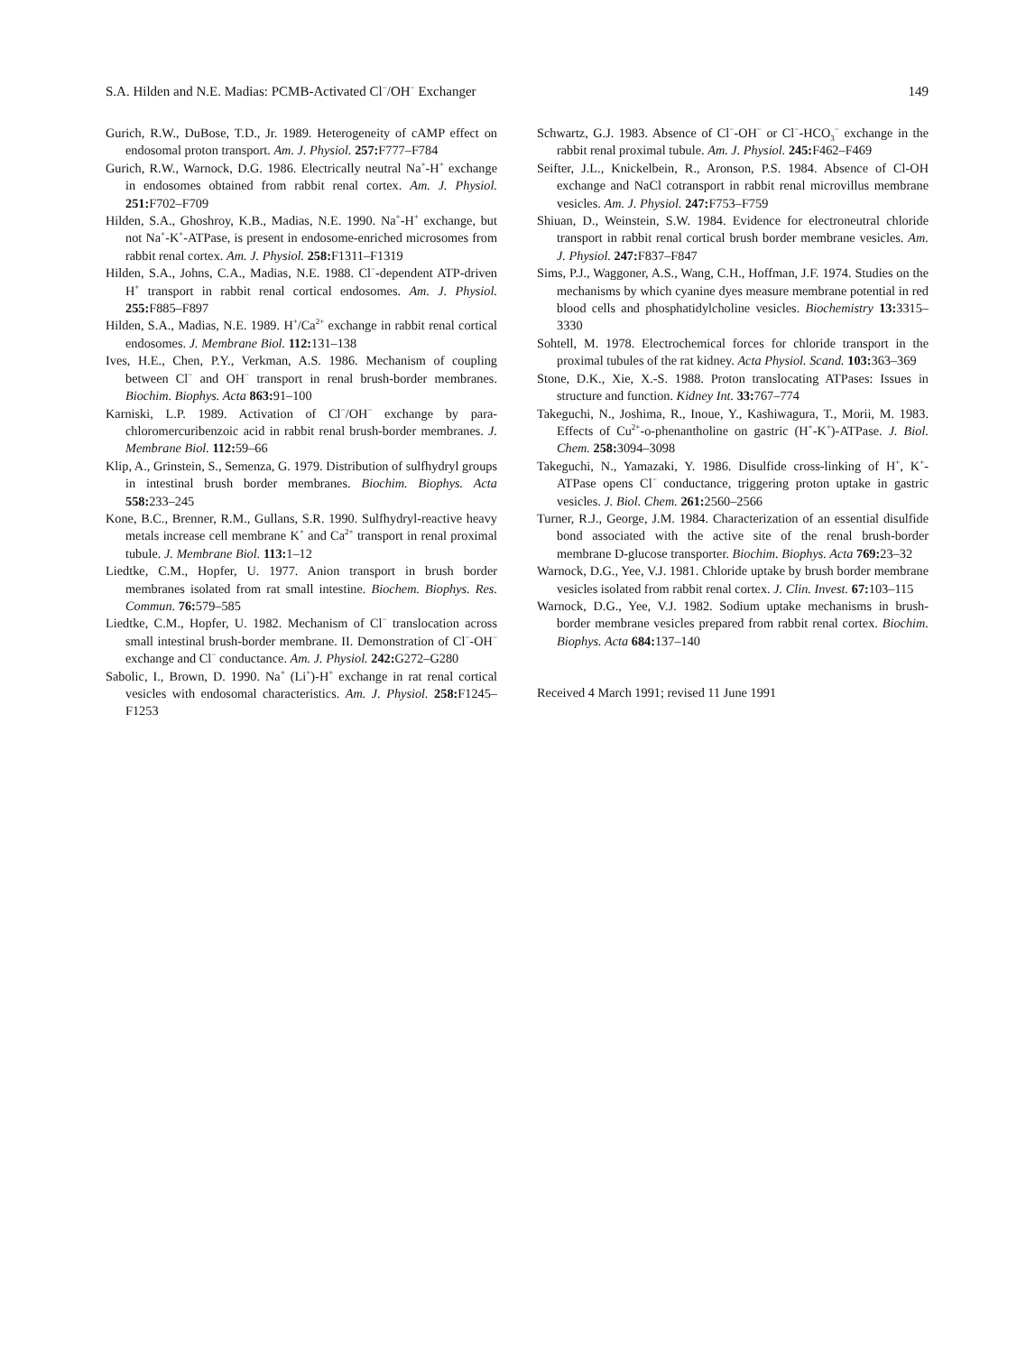S.A. Hilden and N.E. Madias: PCMB-Activated Cl<sup>−</sup>/OH<sup>−</sup> Exchanger 149
Gurich, R.W., DuBose, T.D., Jr. 1989. Heterogeneity of cAMP effect on endosomal proton transport. Am. J. Physiol. 257: F777–F784
Gurich, R.W., Warnock, D.G. 1986. Electrically neutral Na<sup>+</sup>-H<sup>+</sup> exchange in endosomes obtained from rabbit renal cortex. Am. J. Physiol. 251: F702–F709
Hilden, S.A., Ghoshroy, K.B., Madias, N.E. 1990. Na<sup>+</sup>-H<sup>+</sup> exchange, but not Na<sup>+</sup>-K<sup>+</sup>-ATPase, is present in endosome-enriched microsomes from rabbit renal cortex. Am. J. Physiol. 258: F1311–F1319
Hilden, S.A., Johns, C.A., Madias, N.E. 1988. Cl<sup>−</sup>-dependent ATP-driven H<sup>+</sup> transport in rabbit renal cortical endosomes. Am. J. Physiol. 255: F885–F897
Hilden, S.A., Madias, N.E. 1989. H<sup>+</sup>/Ca<sup>2+</sup> exchange in rabbit renal cortical endosomes. J. Membrane Biol. 112: 131–138
Ives, H.E., Chen, P.Y., Verkman, A.S. 1986. Mechanism of coupling between Cl<sup>−</sup> and OH<sup>−</sup> transport in renal brush-border membranes. Biochim. Biophys. Acta 863: 91–100
Karniski, L.P. 1989. Activation of Cl<sup>−</sup>/OH<sup>−</sup> exchange by para-chloromercuribenzoic acid in rabbit renal brush-border membranes. J. Membrane Biol. 112: 59–66
Klip, A., Grinstein, S., Semenza, G. 1979. Distribution of sulfhydryl groups in intestinal brush border membranes. Biochim. Biophys. Acta 558: 233–245
Kone, B.C., Brenner, R.M., Gullans, S.R. 1990. Sulfhydryl-reactive heavy metals increase cell membrane K<sup>+</sup> and Ca<sup>2+</sup> transport in renal proximal tubule. J. Membrane Biol. 113: 1–12
Liedtke, C.M., Hopfer, U. 1977. Anion transport in brush border membranes isolated from rat small intestine. Biochem. Biophys. Res. Commun. 76: 579–585
Liedtke, C.M., Hopfer, U. 1982. Mechanism of Cl<sup>−</sup> translocation across small intestinal brush-border membrane. II. Demonstration of Cl<sup>−</sup>-OH<sup>−</sup> exchange and Cl<sup>−</sup> conductance. Am. J. Physiol. 242: G272–G280
Sabolic, I., Brown, D. 1990. Na<sup>+</sup> (Li<sup>+</sup>)-H<sup>+</sup> exchange in rat renal cortical vesicles with endosomal characteristics. Am. J. Physiol. 258: F1245–F1253
Schwartz, G.J. 1983. Absence of Cl<sup>−</sup>-OH<sup>−</sup> or Cl<sup>−</sup>-HCO<sub>3</sub><sup>−</sup> exchange in the rabbit renal proximal tubule. Am. J. Physiol. 245: F462–F469
Seifter, J.L., Knickelbein, R., Aronson, P.S. 1984. Absence of Cl-OH exchange and NaCl cotransport in rabbit renal microvillus membrane vesicles. Am. J. Physiol. 247: F753–F759
Shiuan, D., Weinstein, S.W. 1984. Evidence for electroneutral chloride transport in rabbit renal cortical brush border membrane vesicles. Am. J. Physiol. 247: F837–F847
Sims, P.J., Waggoner, A.S., Wang, C.H., Hoffman, J.F. 1974. Studies on the mechanisms by which cyanine dyes measure membrane potential in red blood cells and phosphatidylcholine vesicles. Biochemistry 13: 3315–3330
Sohtell, M. 1978. Electrochemical forces for chloride transport in the proximal tubules of the rat kidney. Acta Physiol. Scand. 103: 363–369
Stone, D.K., Xie, X.-S. 1988. Proton translocating ATPases: Issues in structure and function. Kidney Int. 33: 767–774
Takeguchi, N., Joshima, R., Inoue, Y., Kashiwagura, T., Morii, M. 1983. Effects of Cu<sup>2+</sup>-o-phenantholine on gastric (H<sup>+</sup>-K<sup>+</sup>)-ATPase. J. Biol. Chem. 258: 3094–3098
Takeguchi, N., Yamazaki, Y. 1986. Disulfide cross-linking of H<sup>+</sup>, K<sup>+</sup>-ATPase opens Cl<sup>−</sup> conductance, triggering proton uptake in gastric vesicles. J. Biol. Chem. 261: 2560–2566
Turner, R.J., George, J.M. 1984. Characterization of an essential disulfide bond associated with the active site of the renal brush-border membrane D-glucose transporter. Biochim. Biophys. Acta 769: 23–32
Warnock, D.G., Yee, V.J. 1981. Chloride uptake by brush border membrane vesicles isolated from rabbit renal cortex. J. Clin. Invest. 67: 103–115
Warnock, D.G., Yee, V.J. 1982. Sodium uptake mechanisms in brush-border membrane vesicles prepared from rabbit renal cortex. Biochim. Biophys. Acta 684: 137–140
Received 4 March 1991; revised 11 June 1991